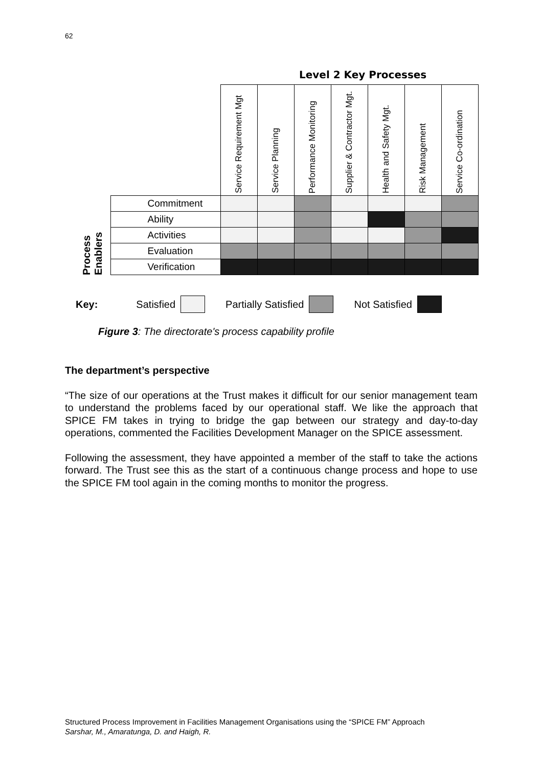62
Level 2 Key Processes
| | | Service Requirement Mgt | Service Planning | Performance Monitoring | Supplier & Contractor Mgt. | Health and Safety Mgt. | Risk Management | Service Co-ordination |
| --- | --- | --- | --- | --- | --- | --- | --- | --- |
| Process Enablers | Commitment | | | | | | | |
| | Ability | | | | | | | |
| | Activities | | | | | | | |
| | Evaluation | | | | | | | |
| | Verification | | | | | | | |
Key: Satisfied Partially Satisfied Not Satisfied
Figure 3: The directorate's process capability profile
The department’s perspective
“The size of our operations at the Trust makes it difficult for our senior management team to understand the problems faced by our operational staff. We like the approach that SPICE FM takes in trying to bridge the gap between our strategy and day-to-day operations, commented the Facilities Development Manager on the SPICE assessment.
Following the assessment, they have appointed a member of the staff to take the actions forward. The Trust see this as the start of a continuous change process and hope to use the SPICE FM tool again in the coming months to monitor the progress.
Structured Process Improvement in Facilities Management Organisations using the “SPICE FM” Approach
Sarshar, M., Amaratunga, D. and Haigh, R.